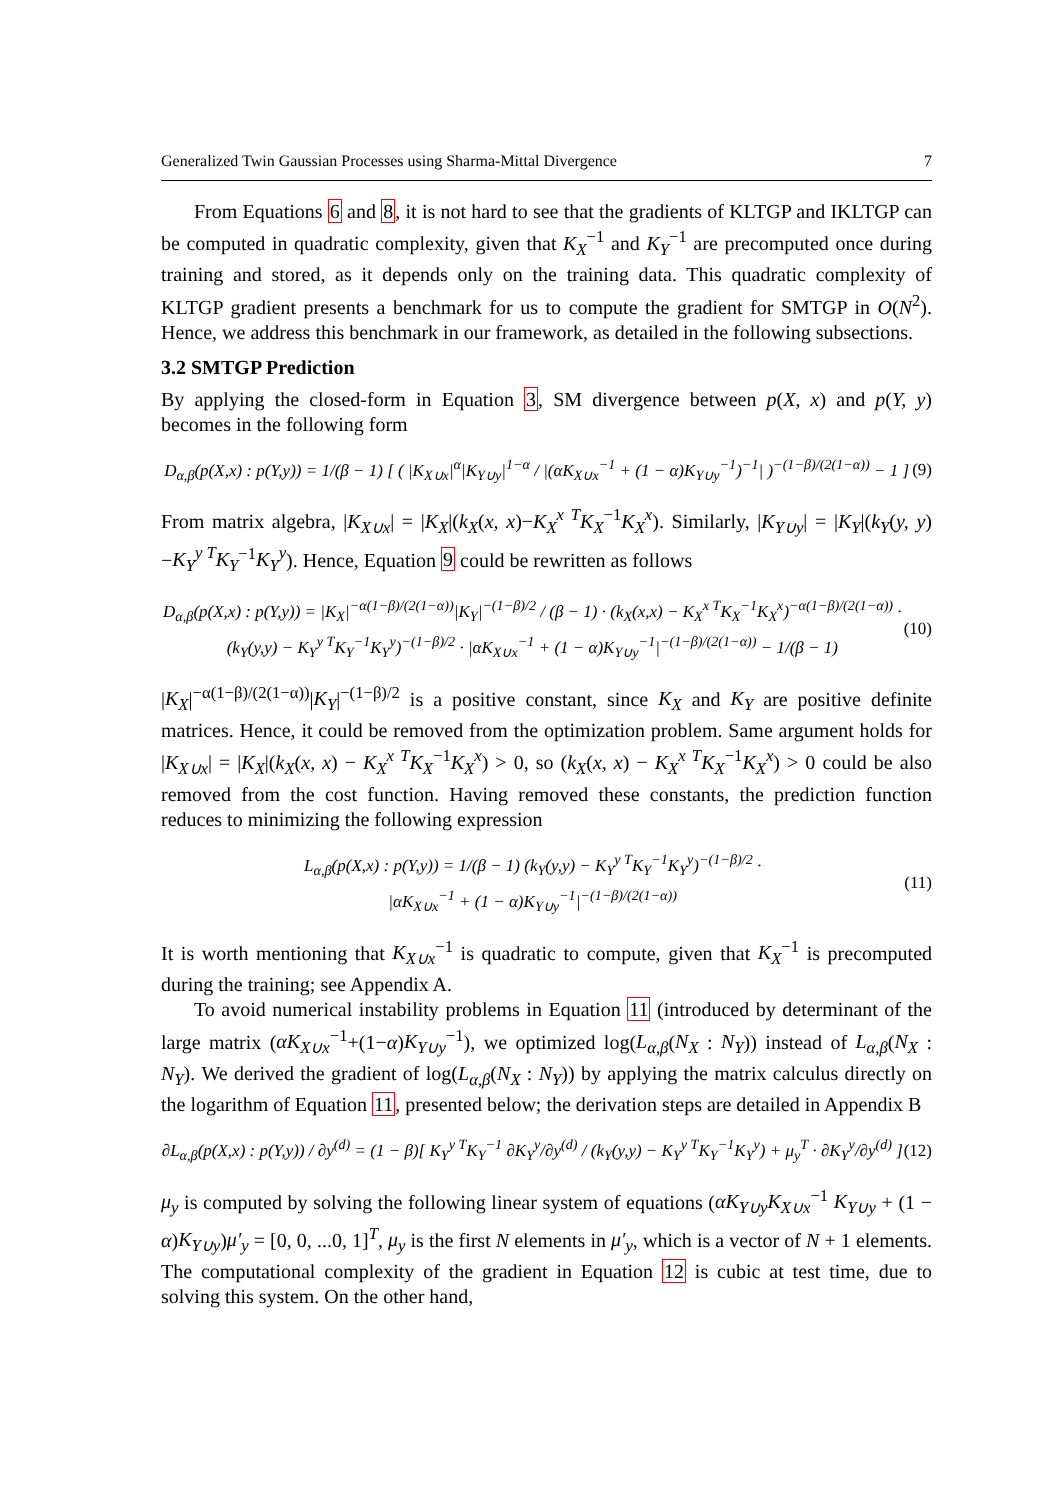Generalized Twin Gaussian Processes using Sharma-Mittal Divergence 7
From Equations 6 and 8, it is not hard to see that the gradients of KLTGP and IKLTGP can be computed in quadratic complexity, given that K<sub>X</sub><sup>−1</sup> and K<sub>Y</sub><sup>−1</sup> are precomputed once during training and stored, as it depends only on the training data. This quadratic complexity of KLTGP gradient presents a benchmark for us to compute the gradient for SMTGP in O(N<sup>2</sup>). Hence, we address this benchmark in our framework, as detailed in the following subsections.
3.2 SMTGP Prediction
By applying the closed-form in Equation 3, SM divergence between p(X, x) and p(Y, y) becomes in the following form
D<sub>α,β</sub>(p(X,x) : p(Y,y)) = 1/(β − 1) [ ( |K<sub>X∪x</sub>|<sup>α</sup>|K<sub>Y∪y</sub>|<sup>1−α</sup> / |(αK<sub>X∪x</sub><sup>−1</sup> + (1 − α)K<sub>Y∪y</sub><sup>−1</sup>)<sup>−1</sup>| )<sup>−(1−β)/(2(1−α))</sup> − 1 ] (9)
From matrix algebra, |K<sub>X∪x</sub>| = |K<sub>X</sub>|(k<sub>X</sub>(x, x)−K<sub>X</sub><sup>x T</sup>K<sub>X</sub><sup>−1</sup>K<sub>X</sub><sup>x</sup>). Similarly, |K<sub>Y∪y</sub>| = |K<sub>Y</sub>|(k<sub>Y</sub>(y, y)−K<sub>Y</sub><sup>y T</sup>K<sub>Y</sub><sup>−1</sup>K<sub>Y</sub><sup>y</sup>). Hence, Equation 9 could be rewritten as follows
D<sub>α,β</sub>(p(X,x) : p(Y,y)) = |K<sub>X</sub>|<sup>−α(1−β)/(2(1−α))</sup>|K<sub>Y</sub>|<sup>−(1−β)/2</sup> / (β − 1) · (k<sub>X</sub>(x,x) − K<sub>X</sub><sup>x T</sup>K<sub>X</sub><sup>−1</sup>K<sub>X</sub><sup>x</sup>)<sup>−α(1−β)/(2(1−α))</sup> ·
(k<sub>Y</sub>(y,y) − K<sub>Y</sub><sup>y T</sup>K<sub>Y</sub><sup>−1</sup>K<sub>Y</sub><sup>y</sup>)<sup>−(1−β)/2</sup> · |αK<sub>X∪x</sub><sup>−1</sup> + (1 − α)K<sub>Y∪y</sub><sup>−1</sup>|<sup>−(1−β)/(2(1−α))</sup> − 1/(β − 1) (10)
|K<sub>X</sub>|<sup>−α(1−β)/(2(1−α))</sup>|K<sub>Y</sub>|<sup>−(1−β)/2</sup> is a positive constant, since K<sub>X</sub> and K<sub>Y</sub> are positive definite matrices. Hence, it could be removed from the optimization problem. Same argument holds for |K<sub>X∪x</sub>| = |K<sub>X</sub>|(k<sub>X</sub>(x, x) − K<sub>X</sub><sup>x T</sup>K<sub>X</sub><sup>−1</sup>K<sub>X</sub><sup>x</sup>) > 0, so (k<sub>X</sub>(x, x) − K<sub>X</sub><sup>x T</sup>K<sub>X</sub><sup>−1</sup>K<sub>X</sub><sup>x</sup>) > 0 could be also removed from the cost function. Having removed these constants, the prediction function reduces to minimizing the following expression
L<sub>α,β</sub>(p(X,x) : p(Y,y)) = 1/(β − 1) (k<sub>Y</sub>(y,y) − K<sub>Y</sub><sup>y T</sup>K<sub>Y</sub><sup>−1</sup>K<sub>Y</sub><sup>y</sup>)<sup>−(1−β)/2</sup> ·
|αK<sub>X∪x</sub><sup>−1</sup> + (1 − α)K<sub>Y∪y</sub><sup>−1</sup>|<sup>−(1−β)/(2(1−α))</sup> (11)
It is worth mentioning that K<sub>X∪x</sub><sup>−1</sup> is quadratic to compute, given that K<sub>X</sub><sup>−1</sup> is precomputed during the training; see Appendix A.
To avoid numerical instability problems in Equation 11 (introduced by determinant of the large matrix (αK<sub>X∪x</sub><sup>−1</sup>+(1−α)K<sub>Y∪y</sub><sup>−1</sup>), we optimized log(L<sub>α,β</sub>(N<sub>X</sub> : N<sub>Y</sub>)) instead of L<sub>α,β</sub>(N<sub>X</sub> : N<sub>Y</sub>). We derived the gradient of log(L<sub>α,β</sub>(N<sub>X</sub> : N<sub>Y</sub>)) by applying the matrix calculus directly on the logarithm of Equation 11, presented below; the derivation steps are detailed in Appendix B
∂L<sub>α,β</sub>(p(X,x) : p(Y,y)) / ∂y<sup>(d)</sup> = (1 − β)[ K<sub>Y</sub><sup>y T</sup>K<sub>Y</sub><sup>−1</sup> ∂K<sub>Y</sub><sup>y</sup>/∂y<sup>(d)</sup> / (k<sub>Y</sub>(y,y) − K<sub>Y</sub><sup>y T</sup>K<sub>Y</sub><sup>−1</sup>K<sub>Y</sub><sup>y</sup>) + μ<sub>y</sub><sup>T</sup> · ∂K<sub>Y</sub><sup>y</sup>/∂y<sup>(d)</sup> ] (12)
μ<sub>y</sub> is computed by solving the following linear system of equations (αK<sub>Y∪y</sub>K<sub>X∪x</sub><sup>−1</sup> K<sub>Y∪y</sub> + (1 − α)K<sub>Y∪y</sub>)μ′<sub>y</sub> = [0, 0, ...0, 1]<sup>T</sup>, μ<sub>y</sub> is the first N elements in μ′<sub>y</sub>, which is a vector of N + 1 elements. The computational complexity of the gradient in Equation 12 is cubic at test time, due to solving this system. On the other hand,